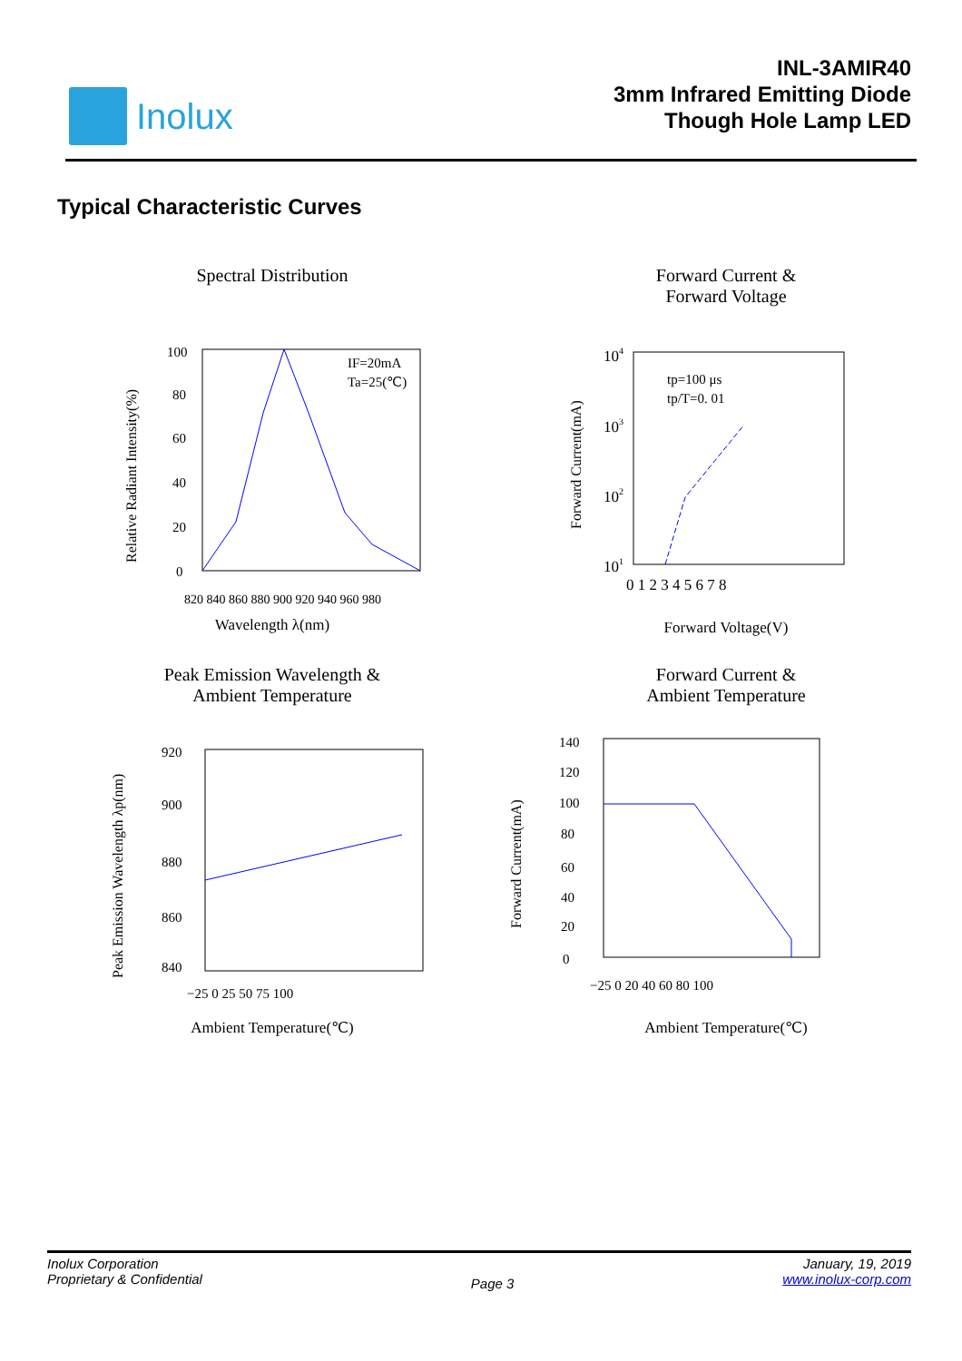Inolux
INL-3AMIR40
3mm Infrared Emitting Diode
Though Hole Lamp LED
Typical Characteristic Curves
Spectral Distribution
IF=20mA
Ta=25(℃)
100
80
60
40
20
0
820 840 860 880 900 920 940 960 980
Relative Radiant Intensity(%)
Wavelength λ(nm)
Forward Current &
Forward Voltage
tp=100 μs
tp/T=0. 01
104
103
102
101
0 1 2 3 4 5 6 7 8
Forward Current(mA)
Forward Voltage(V)
Peak Emission Wavelength &
Ambient Temperature
920
900
880
860
840
−25 0 25 50 75 100
Peak Emission Wavelength λp(nm)
Ambient Temperature(℃)
Forward Current &
Ambient Temperature
140
120
100
80
60
40
20
0
−25 0 20 40 60 80 100
Forward Current(mA)
Ambient Temperature(℃)
Inolux Corporation
Proprietary & Confidential
Page 3
January, 19, 2019
www.inolux-corp.com